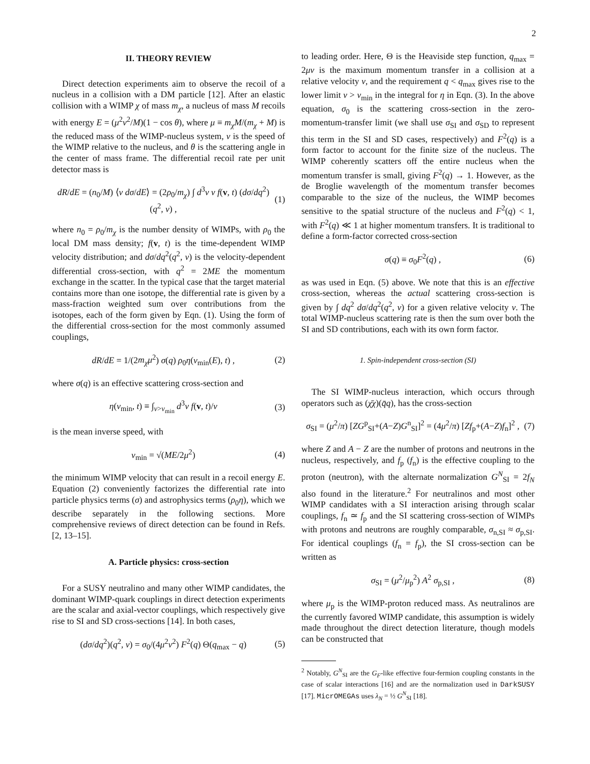2
II. THEORY REVIEW
Direct detection experiments aim to observe the recoil of a nucleus in a collision with a DM particle [12]. After an elastic collision with a WIMP χ of mass m<sub>χ</sub>, a nucleus of mass M recoils with energy E = (μ<sup>2</sup>v<sup>2</sup>/M)(1 − cos θ), where μ ≡ m<sub>χ</sub>M/(m<sub>χ</sub> + M) is the reduced mass of the WIMP-nucleus system, v is the speed of the WIMP relative to the nucleus, and θ is the scattering angle in the center of mass frame. The differential recoil rate per unit detector mass is
dR/dE = (n<sub>0</sub>/M) ⟨v dσ/dE⟩ = (2ρ<sub>0</sub>/m<sub>χ</sub>) ∫ d<sup>3</sup>v v f(v, t) (dσ/dq<sup>2</sup>)(q<sup>2</sup>, v) , (1)
where n<sub>0</sub> = ρ<sub>0</sub>/m<sub>χ</sub> is the number density of WIMPs, with ρ<sub>0</sub> the local DM mass density; f(v, t) is the time-dependent WIMP velocity distribution; and dσ/dq<sup>2</sup>(q<sup>2</sup>, v) is the velocity-dependent differential cross-section, with q<sup>2</sup> = 2ME the momentum exchange in the scatter. In the typical case that the target material contains more than one isotope, the differential rate is given by a mass-fraction weighted sum over contributions from the isotopes, each of the form given by Eqn. (1). Using the form of the differential cross-section for the most commonly assumed couplings,
dR/dE = 1/(2m<sub>χ</sub>μ<sup>2</sup>) σ(q) ρ<sub>0</sub>η(v<sub>min</sub>(E), t) , (2)
where σ(q) is an effective scattering cross-section and
η(v<sub>min</sub>, t) ≡ ∫<sub>v>v<sub>min</sub></sub> d<sup>3</sup>v f(v, t)/v (3)
is the mean inverse speed, with
v<sub>min</sub> = √(ME/2μ<sup>2</sup>) (4)
the minimum WIMP velocity that can result in a recoil energy E. Equation (2) conveniently factorizes the differential rate into particle physics terms (σ) and astrophysics terms (ρ<sub>0</sub>η), which we describe separately in the following sections. More comprehensive reviews of direct detection can be found in Refs. [2, 13–15].
A. Particle physics: cross-section
For a SUSY neutralino and many other WIMP candidates, the dominant WIMP-quark couplings in direct detection experiments are the scalar and axial-vector couplings, which respectively give rise to SI and SD cross-sections [14]. In both cases,
(dσ/dq<sup>2</sup>)(q<sup>2</sup>, v) = σ<sub>0</sub>/(4μ<sup>2</sup>v<sup>2</sup>) F<sup>2</sup>(q) Θ(q<sub>max</sub> − q) (5)
to leading order. Here, Θ is the Heaviside step function, q<sub>max</sub> = 2μv is the maximum momentum transfer in a collision at a relative velocity v, and the requirement q < q<sub>max</sub> gives rise to the lower limit v > v<sub>min</sub> in the integral for η in Eqn. (3). In the above equation, σ<sub>0</sub> is the scattering cross-section in the zero-momentum-transfer limit (we shall use σ<sub>SI</sub> and σ<sub>SD</sub> to represent this term in the SI and SD cases, respectively) and F<sup>2</sup>(q) is a form factor to account for the finite size of the nucleus. The WIMP coherently scatters off the entire nucleus when the momentum transfer is small, giving F<sup>2</sup>(q) → 1. However, as the de Broglie wavelength of the momentum transfer becomes comparable to the size of the nucleus, the WIMP becomes sensitive to the spatial structure of the nucleus and F<sup>2</sup>(q) < 1, with F<sup>2</sup>(q) ≪ 1 at higher momentum transfers. It is traditional to define a form-factor corrected cross-section
σ(q) ≡ σ<sub>0</sub>F<sup>2</sup>(q) , (6)
as was used in Eqn. (5) above. We note that this is an effective cross-section, whereas the actual scattering cross-section is given by ∫ dq<sup>2</sup> dσ/dq<sup>2</sup>(q<sup>2</sup>, v) for a given relative velocity v. The total WIMP-nucleus scattering rate is then the sum over both the SI and SD contributions, each with its own form factor.
1. Spin-independent cross-section (SI)
The SI WIMP-nucleus interaction, which occurs through operators such as (χ̄χ)(q̄q), has the cross-section
σ<sub>SI</sub> = (μ<sup>2</sup>/π) [ZG<sup>p</sup><sub>SI</sub>+(A−Z)G<sup>n</sup><sub>SI</sub>]<sup>2</sup> = (4μ<sup>2</sup>/π) [Zf<sub>p</sub>+(A−Z)f<sub>n</sub>]<sup>2</sup> , (7)
where Z and A − Z are the number of protons and neutrons in the nucleus, respectively, and f<sub>p</sub> (f<sub>n</sub>) is the effective coupling to the proton (neutron), with the alternate normalization G<sup>N</sup><sub>SI</sub> = 2f<sub>N</sub> also found in the literature.<sup>2</sup> For neutralinos and most other WIMP candidates with a SI interaction arising through scalar couplings, f<sub>n</sub> ≃ f<sub>p</sub> and the SI scattering cross-section of WIMPs with protons and neutrons are roughly comparable, σ<sub>n,SI</sub> ≈ σ<sub>p,SI</sub>. For identical couplings (f<sub>n</sub> = f<sub>p</sub>), the SI cross-section can be written as
σ<sub>SI</sub> = (μ<sup>2</sup>/μ<sub>p</sub><sup>2</sup>) A<sup>2</sup> σ<sub>p,SI</sub> , (8)
where μ<sub>p</sub> is the WIMP-proton reduced mass. As neutralinos are the currently favored WIMP candidate, this assumption is widely made throughout the direct detection literature, though models can be constructed that
<sup>2</sup> Notably, G<sup>N</sup><sub>SI</sub> are the G<sub>F</sub>-like effective four-fermion coupling constants in the case of scalar interactions [16] and are the normalization used in DarkSUSY [17]. MicrOMEGAs uses λ<sub>N</sub> = ½ G<sup>N</sup><sub>SI</sub> [18].